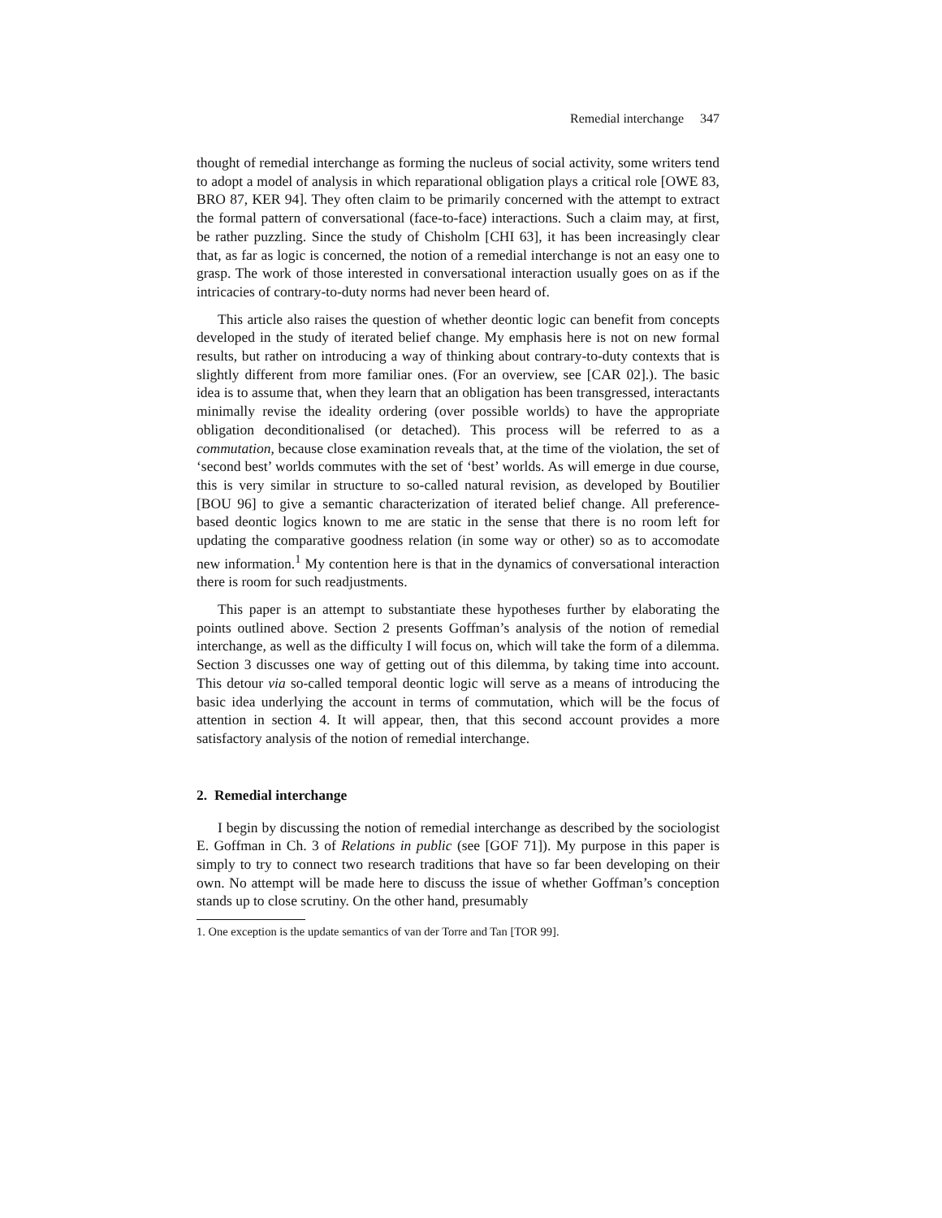Remedial interchange 347
thought of remedial interchange as forming the nucleus of social activity, some writers tend to adopt a model of analysis in which reparational obligation plays a critical role [OWE 83, BRO 87, KER 94]. They often claim to be primarily concerned with the attempt to extract the formal pattern of conversational (face-to-face) interactions. Such a claim may, at first, be rather puzzling. Since the study of Chisholm [CHI 63], it has been increasingly clear that, as far as logic is concerned, the notion of a remedial interchange is not an easy one to grasp. The work of those interested in conversational interaction usually goes on as if the intricacies of contrary-to-duty norms had never been heard of.
This article also raises the question of whether deontic logic can benefit from concepts developed in the study of iterated belief change. My emphasis here is not on new formal results, but rather on introducing a way of thinking about contrary-to-duty contexts that is slightly different from more familiar ones. (For an overview, see [CAR 02].). The basic idea is to assume that, when they learn that an obligation has been transgressed, interactants minimally revise the ideality ordering (over possible worlds) to have the appropriate obligation deconditionalised (or detached). This process will be referred to as a commutation, because close examination reveals that, at the time of the violation, the set of ‘second best’ worlds commutes with the set of ‘best’ worlds. As will emerge in due course, this is very similar in structure to so-called natural revision, as developed by Boutilier [BOU 96] to give a semantic characterization of iterated belief change. All preference-based deontic logics known to me are static in the sense that there is no room left for updating the comparative goodness relation (in some way or other) so as to accomodate new information.<sup>1</sup> My contention here is that in the dynamics of conversational interaction there is room for such readjustments.
This paper is an attempt to substantiate these hypotheses further by elaborating the points outlined above. Section 2 presents Goffman’s analysis of the notion of remedial interchange, as well as the difficulty I will focus on, which will take the form of a dilemma. Section 3 discusses one way of getting out of this dilemma, by taking time into account. This detour via so-called temporal deontic logic will serve as a means of introducing the basic idea underlying the account in terms of commutation, which will be the focus of attention in section 4. It will appear, then, that this second account provides a more satisfactory analysis of the notion of remedial interchange.
2. Remedial interchange
I begin by discussing the notion of remedial interchange as described by the sociologist E. Goffman in Ch. 3 of Relations in public (see [GOF 71]). My purpose in this paper is simply to try to connect two research traditions that have so far been developing on their own. No attempt will be made here to discuss the issue of whether Goffman’s conception stands up to close scrutiny. On the other hand, presumably
1. One exception is the update semantics of van der Torre and Tan [TOR 99].